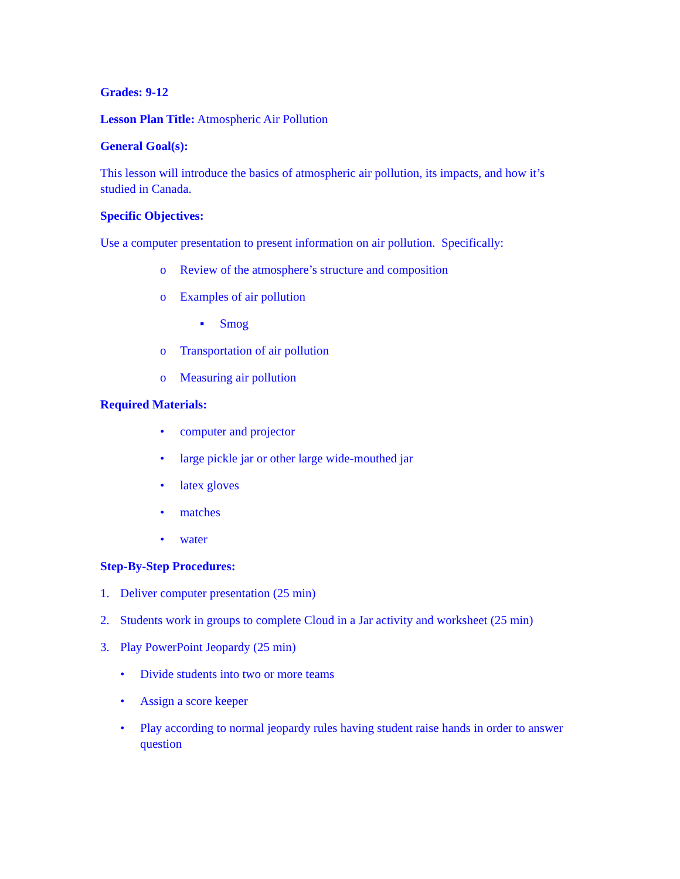Grades: 9-12
Lesson Plan Title: Atmospheric Air Pollution
General Goal(s):
This lesson will introduce the basics of atmospheric air pollution, its impacts, and how it’s studied in Canada.
Specific Objectives:
Use a computer presentation to present information on air pollution. Specifically:
o Review of the atmosphere’s structure and composition
o Examples of air pollution
▪ Smog
o Transportation of air pollution
o Measuring air pollution
Required Materials:
• computer and projector
• large pickle jar or other large wide-mouthed jar
• latex gloves
• matches
• water
Step-By-Step Procedures:
1. Deliver computer presentation (25 min)
2. Students work in groups to complete Cloud in a Jar activity and worksheet (25 min)
3. Play PowerPoint Jeopardy (25 min)
• Divide students into two or more teams
• Assign a score keeper
• Play according to normal jeopardy rules having student raise hands in order to answer question